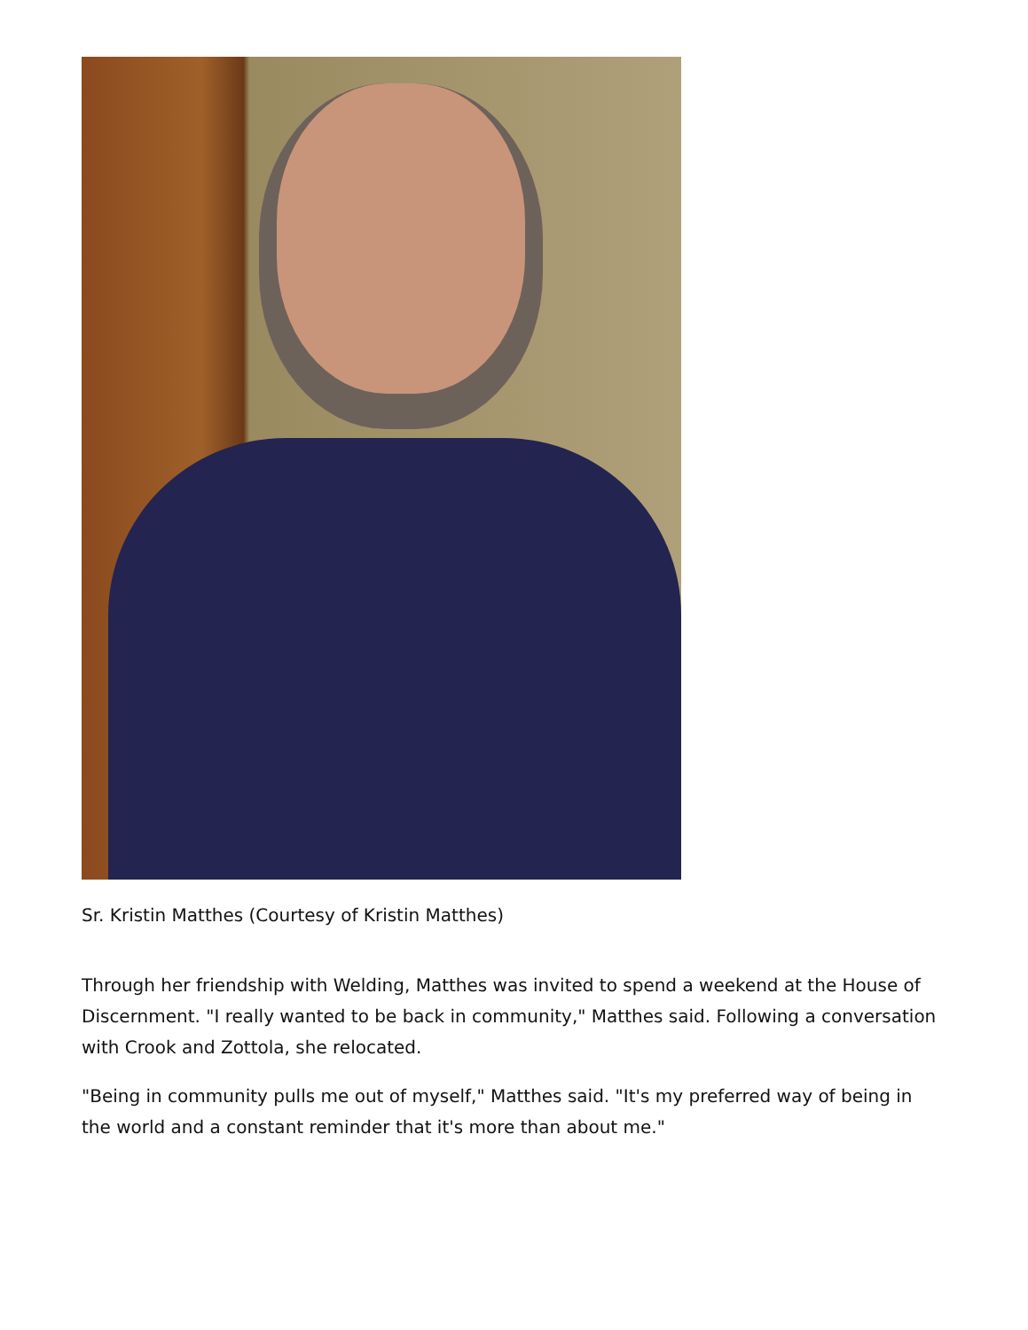Sr. Kristin Matthes (Courtesy of Kristin Matthes)
Through her friendship with Welding, Matthes was invited to spend a weekend at the House of Discernment. "I really wanted to be back in community," Matthes said. Following a conversation with Crook and Zottola, she relocated.
"Being in community pulls me out of myself," Matthes said. "It's my preferred way of being in the world and a constant reminder that it's more than about me."